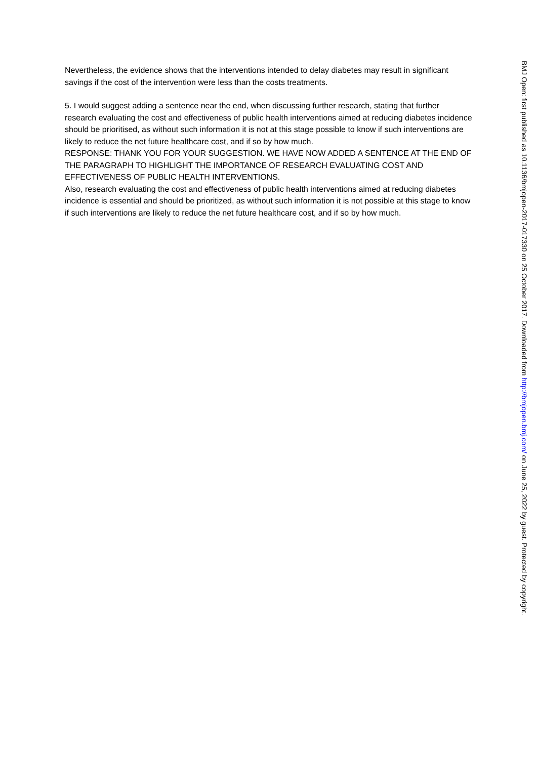Nevertheless, the evidence shows that the interventions intended to delay diabetes may result in significant savings if the cost of the intervention were less than the costs treatments.
5. I would suggest adding a sentence near the end, when discussing further research, stating that further research evaluating the cost and effectiveness of public health interventions aimed at reducing diabetes incidence should be prioritised, as without such information it is not at this stage possible to know if such interventions are likely to reduce the net future healthcare cost, and if so by how much.
RESPONSE: THANK YOU FOR YOUR SUGGESTION. WE HAVE NOW ADDED A SENTENCE AT THE END OF THE PARAGRAPH TO HIGHLIGHT THE IMPORTANCE OF RESEARCH EVALUATING COST AND EFFECTIVENESS OF PUBLIC HEALTH INTERVENTIONS.
Also, research evaluating the cost and effectiveness of public health interventions aimed at reducing diabetes incidence is essential and should be prioritized, as without such information it is not possible at this stage to know if such interventions are likely to reduce the net future healthcare cost, and if so by how much.
BMJ Open: first published as 10.1136/bmjopen-2017-017330 on 25 October 2017. Downloaded from http://bmjopen.bmj.com/ on June 25, 2022 by guest. Protected by copyright.